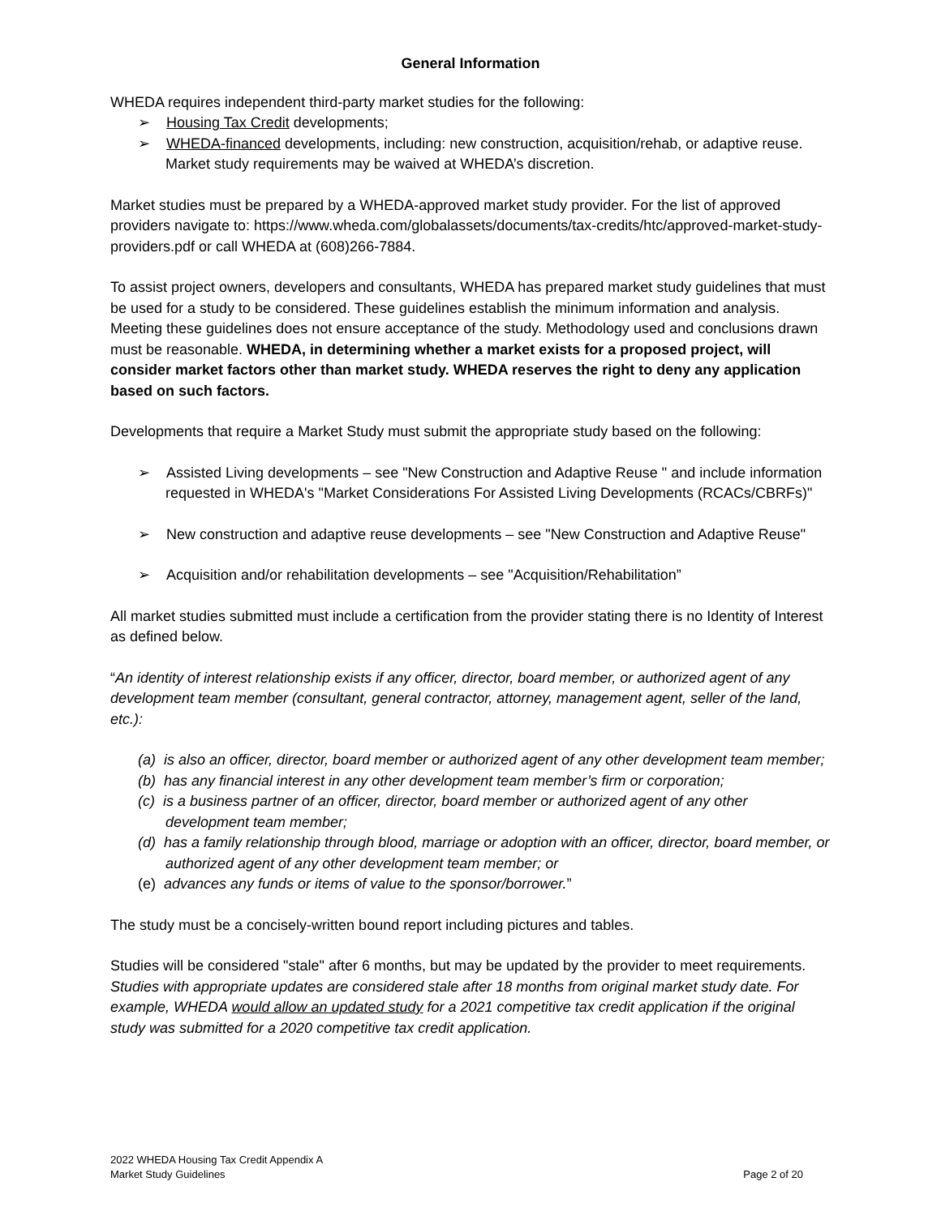General Information
WHEDA requires independent third-party market studies for the following:
➢ Housing Tax Credit developments;
➢ WHEDA-financed developments, including: new construction, acquisition/rehab, or adaptive reuse. Market study requirements may be waived at WHEDA’s discretion.
Market studies must be prepared by a WHEDA-approved market study provider. For the list of approved providers navigate to: https://www.wheda.com/globalassets/documents/tax-credits/htc/approved-market-study-providers.pdf or call WHEDA at (608)266-7884.
To assist project owners, developers and consultants, WHEDA has prepared market study guidelines that must be used for a study to be considered. These guidelines establish the minimum information and analysis. Meeting these guidelines does not ensure acceptance of the study. Methodology used and conclusions drawn must be reasonable. WHEDA, in determining whether a market exists for a proposed project, will consider market factors other than market study. WHEDA reserves the right to deny any application based on such factors.
Developments that require a Market Study must submit the appropriate study based on the following:
➢ Assisted Living developments – see "New Construction and Adaptive Reuse " and include information requested in WHEDA's "Market Considerations For Assisted Living Developments (RCACs/CBRFs)"
➢ New construction and adaptive reuse developments – see "New Construction and Adaptive Reuse"
➢ Acquisition and/or rehabilitation developments – see "Acquisition/Rehabilitation”
All market studies submitted must include a certification from the provider stating there is no Identity of Interest as defined below.
“An identity of interest relationship exists if any officer, director, board member, or authorized agent of any development team member (consultant, general contractor, attorney, management agent, seller of the land, etc.):
(a) is also an officer, director, board member or authorized agent of any other development team member;
(b) has any financial interest in any other development team member’s firm or corporation;
(c) is a business partner of an officer, director, board member or authorized agent of any other development team member;
(d) has a family relationship through blood, marriage or adoption with an officer, director, board member, or authorized agent of any other development team member; or
(e) advances any funds or items of value to the sponsor/borrower.”
The study must be a concisely-written bound report including pictures and tables.
Studies will be considered "stale" after 6 months, but may be updated by the provider to meet requirements. Studies with appropriate updates are considered stale after 18 months from original market study date. For example, WHEDA would allow an updated study for a 2021 competitive tax credit application if the original study was submitted for a 2020 competitive tax credit application.
2022 WHEDA Housing Tax Credit Appendix A
Market Study Guidelines
Page 2 of 20